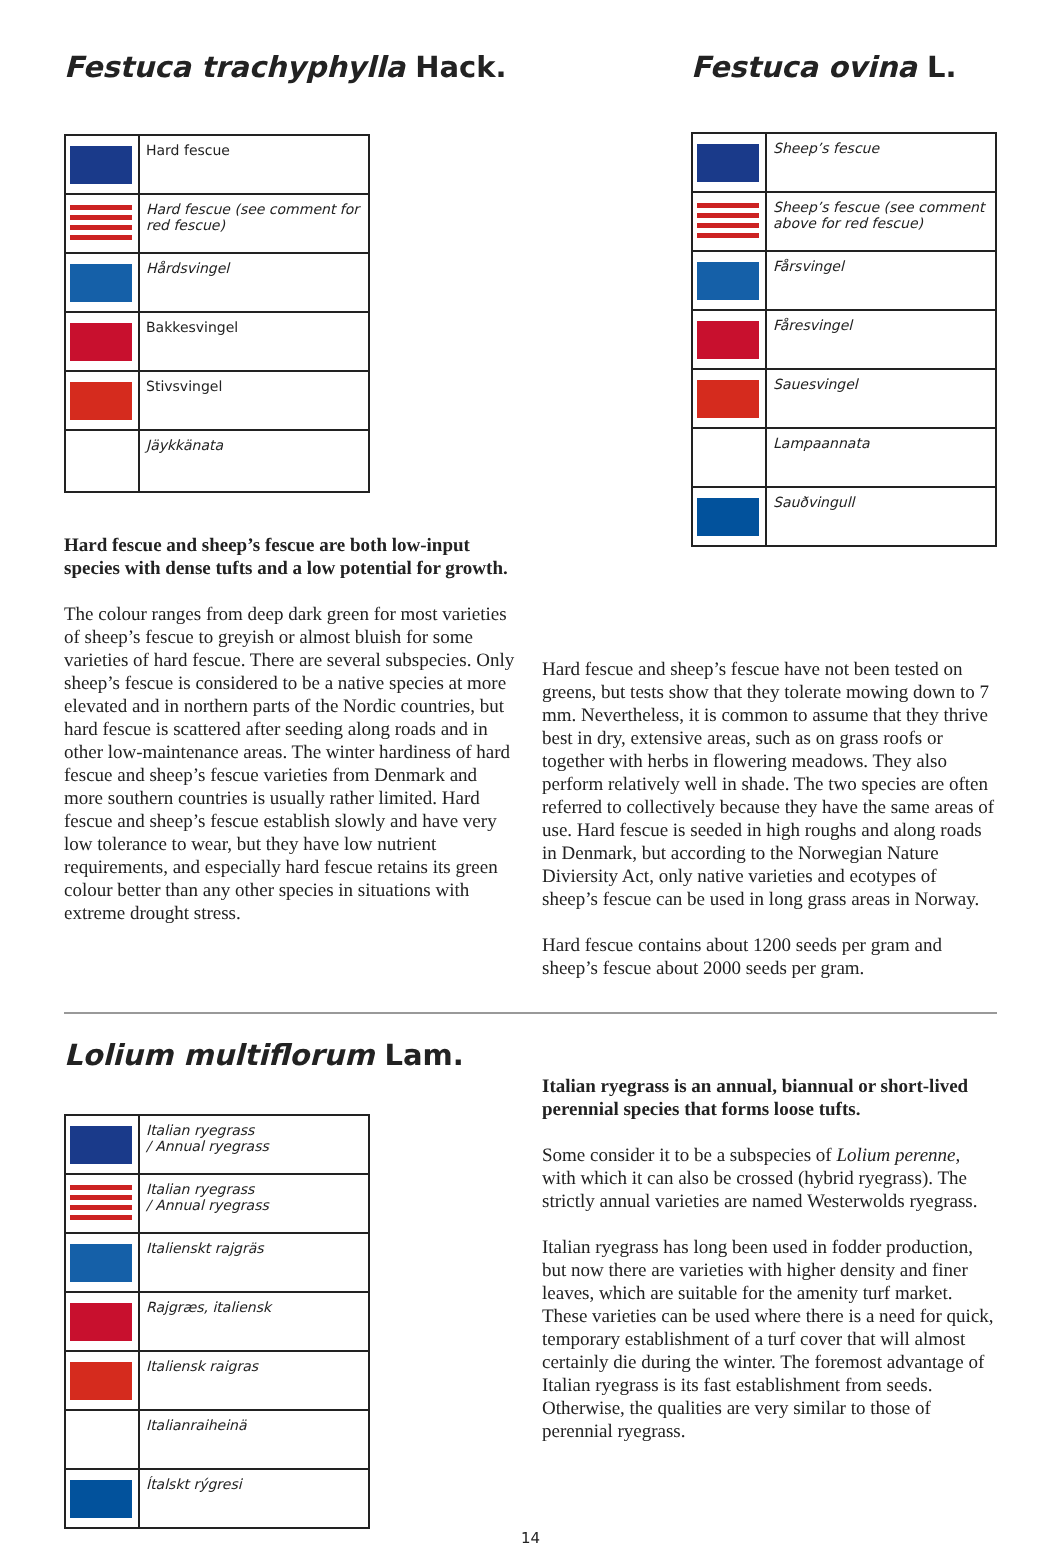Festuca trachyphylla Hack.
| | Hard fescue |
| | Hard fescue (see comment for red fescue) |
| | Hårdsvingel |
| | Bakkesvingel |
| | Stivsvingel |
| | Jäykkänata |
Hard fescue and sheep’s fescue are both low-input species with dense tufts and a low potential for growth.
The colour ranges from deep dark green for most varieties of sheep’s fescue to greyish or almost bluish for some varieties of hard fescue. There are several subspecies. Only sheep’s fescue is considered to be a native species at more elevated and in northern parts of the Nordic countries, but hard fescue is scattered after seeding along roads and in other low-maintenance areas. The winter hardiness of hard fescue and sheep’s fescue varieties from Denmark and more southern countries is usually rather limited. Hard fescue and sheep’s fescue establish slowly and have very low tolerance to wear, but they have low nutrient requirements, and especially hard fescue retains its green colour better than any other species in situations with extreme drought stress.
Festuca ovina L.
| | Sheep’s fescue |
| | Sheep’s fescue (see comment above for red fescue) |
| | Fårsvingel |
| | Fåresvingel |
| | Sauesvingel |
| | Lampaannata |
| | Sauðvingull |
Hard fescue and sheep’s fescue have not been tested on greens, but tests show that they tolerate mowing down to 7 mm. Nevertheless, it is common to assume that they thrive best in dry, extensive areas, such as on grass roofs or together with herbs in flowering meadows. They also perform relatively well in shade. The two species are often referred to collectively because they have the same areas of use. Hard fescue is seeded in high roughs and along roads in Denmark, but according to the Norwegian Nature Diviersity Act, only native varieties and ecotypes of sheep’s fescue can be used in long grass areas in Norway.
Hard fescue contains about 1200 seeds per gram and sheep’s fescue about 2000 seeds per gram.
Lolium multiflorum Lam.
| | Italian ryegrass / Annual ryegrass |
| | Italian ryegrass / Annual ryegrass |
| | Italienskt rajgräs |
| | Rajgræs, italiensk |
| | Italiensk raigras |
| | Italianraiheinä |
| | Ítalskt rýgresi |
Italian ryegrass is an annual, biannual or short-lived perennial species that forms loose tufts.
Some consider it to be a subspecies of Lolium perenne, with which it can also be crossed (hybrid ryegrass). The strictly annual varieties are named Westerwolds ryegrass.
Italian ryegrass has long been used in fodder production, but now there are varieties with higher density and finer leaves, which are suitable for the amenity turf market. These varieties can be used where there is a need for quick, temporary establishment of a turf cover that will almost certainly die during the winter. The foremost advantage of Italian ryegrass is its fast establishment from seeds. Otherwise, the qualities are very similar to those of perennial ryegrass.
14